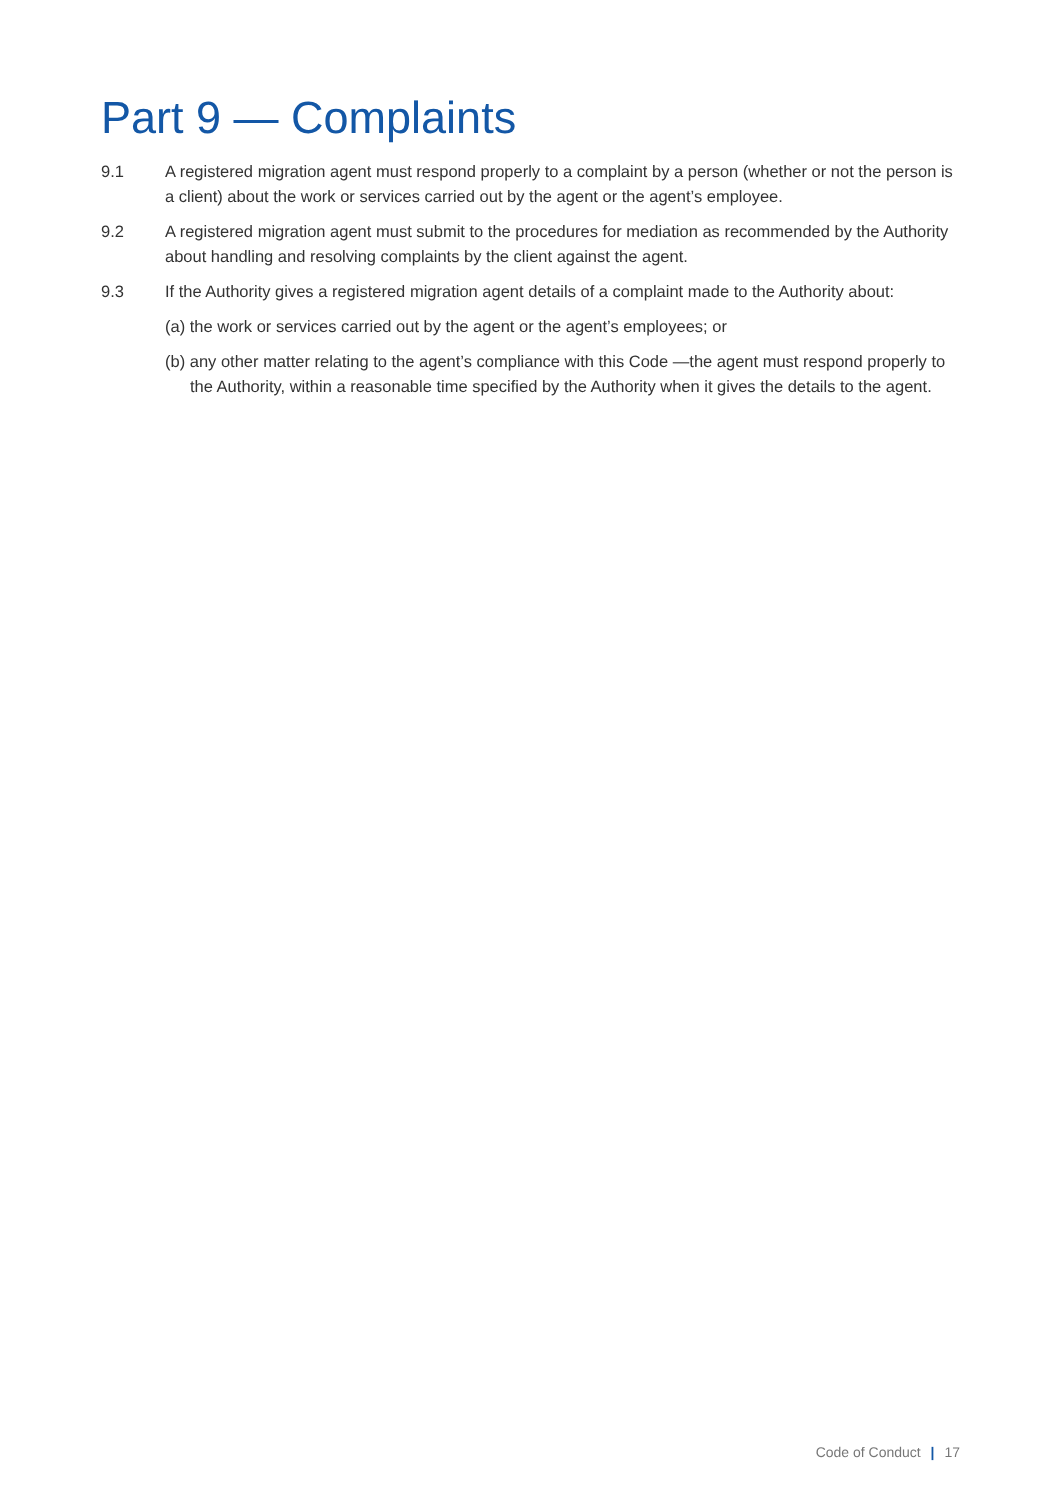Part 9 — Complaints
9.1 A registered migration agent must respond properly to a complaint by a person (whether or not the person is a client) about the work or services carried out by the agent or the agent’s employee.
9.2 A registered migration agent must submit to the procedures for mediation as recommended by the Authority about handling and resolving complaints by the client against the agent.
9.3 If the Authority gives a registered migration agent details of a complaint made to the Authority about:
(a) the work or services carried out by the agent or the agent’s employees; or
(b) any other matter relating to the agent’s compliance with this Code —the agent must respond properly to the Authority, within a reasonable time specified by the Authority when it gives the details to the agent.
Code of Conduct | 17